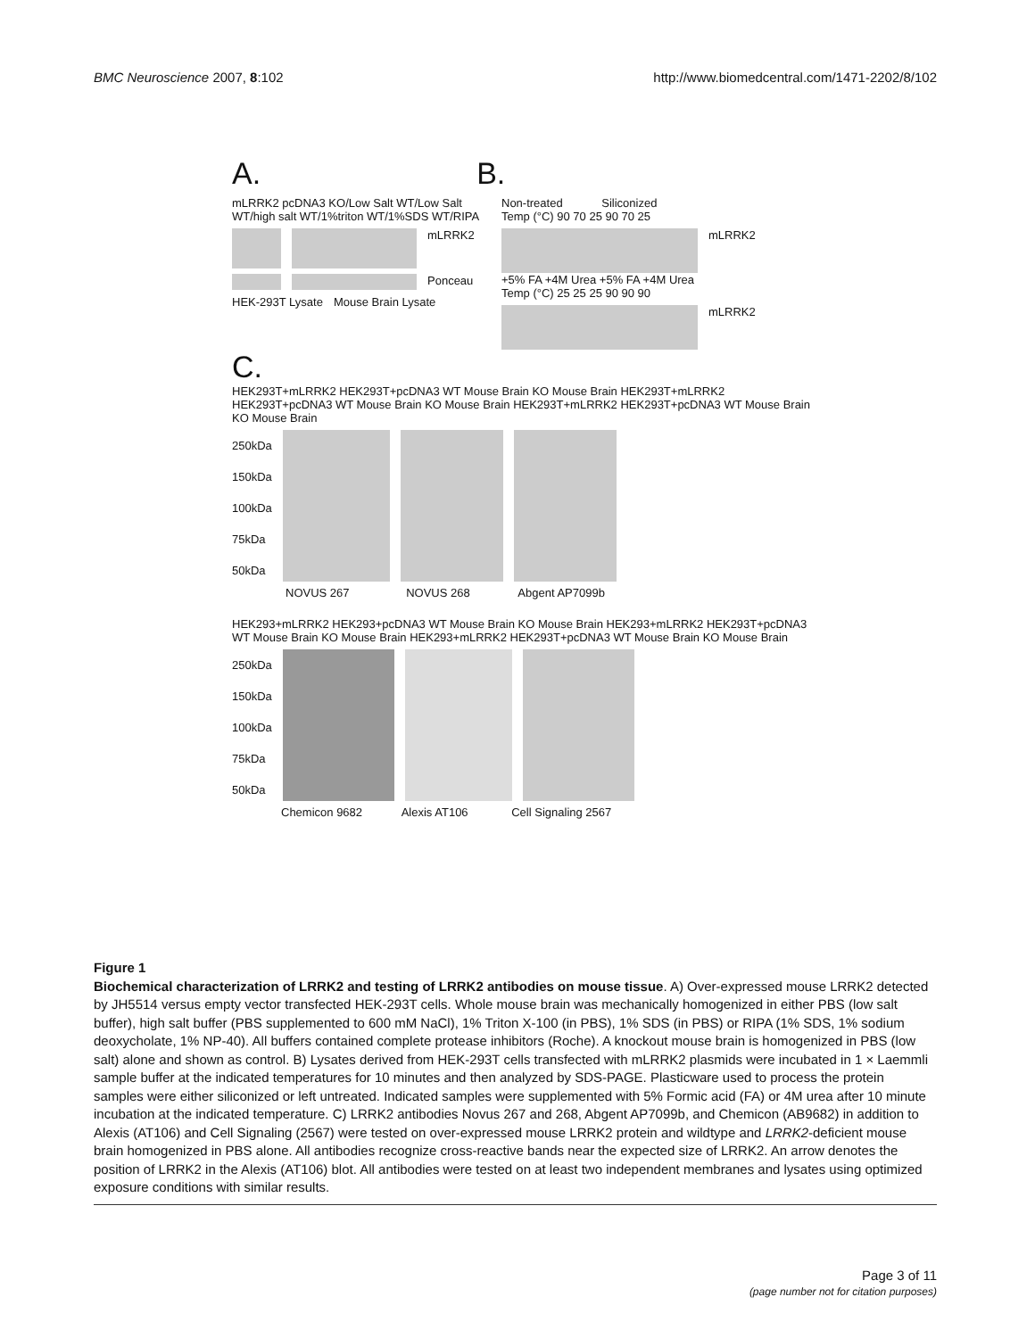BMC Neuroscience 2007, 8:102 http://www.biomedcentral.com/1471-2202/8/102
A. B.
mLRRK2 pcDNA3 KO/Low Salt WT/Low Salt WT/high salt WT/1%triton WT/1%SDS WT/RIPA
mLRRK2
Ponceau
HEK-293T Lysate Mouse Brain Lysate
Non-treated Siliconized
Temp (°C) 90 70 25 90 70 25
mLRRK2
+5% FA +4M Urea +5% FA +4M Urea
Temp (°C) 25 25 25 90 90 90
mLRRK2
C.
HEK293T+mLRRK2 HEK293T+pcDNA3 WT Mouse Brain KO Mouse Brain HEK293T+mLRRK2 HEK293T+pcDNA3 WT Mouse Brain KO Mouse Brain HEK293T+mLRRK2 HEK293T+pcDNA3 WT Mouse Brain KO Mouse Brain
250kDa
150kDa
100kDa
75kDa
50kDa
NOVUS 267 NOVUS 268 Abgent AP7099b
HEK293+mLRRK2 HEK293+pcDNA3 WT Mouse Brain KO Mouse Brain HEK293+mLRRK2 HEK293T+pcDNA3 WT Mouse Brain KO Mouse Brain HEK293+mLRRK2 HEK293T+pcDNA3 WT Mouse Brain KO Mouse Brain
250kDa
150kDa
100kDa
75kDa
50kDa
Chemicon 9682 Alexis AT106 Cell Signaling 2567
Figure 1
Biochemical characterization of LRRK2 and testing of LRRK2 antibodies on mouse tissue. A) Over-expressed mouse LRRK2 detected by JH5514 versus empty vector transfected HEK-293T cells. Whole mouse brain was mechanically homogenized in either PBS (low salt buffer), high salt buffer (PBS supplemented to 600 mM NaCl), 1% Triton X-100 (in PBS), 1% SDS (in PBS) or RIPA (1% SDS, 1% sodium deoxycholate, 1% NP-40). All buffers contained complete protease inhibitors (Roche). A knockout mouse brain is homogenized in PBS (low salt) alone and shown as control. B) Lysates derived from HEK-293T cells transfected with mLRRK2 plasmids were incubated in 1 × Laemmli sample buffer at the indicated temperatures for 10 minutes and then analyzed by SDS-PAGE. Plasticware used to process the protein samples were either siliconized or left untreated. Indicated samples were supplemented with 5% Formic acid (FA) or 4M urea after 10 minute incubation at the indicated temperature. C) LRRK2 antibodies Novus 267 and 268, Abgent AP7099b, and Chemicon (AB9682) in addition to Alexis (AT106) and Cell Signaling (2567) were tested on over-expressed mouse LRRK2 protein and wildtype and LRRK2-deficient mouse brain homogenized in PBS alone. All antibodies recognize cross-reactive bands near the expected size of LRRK2. An arrow denotes the position of LRRK2 in the Alexis (AT106) blot. All antibodies were tested on at least two independent membranes and lysates using optimized exposure conditions with similar results.
Page 3 of 11
(page number not for citation purposes)